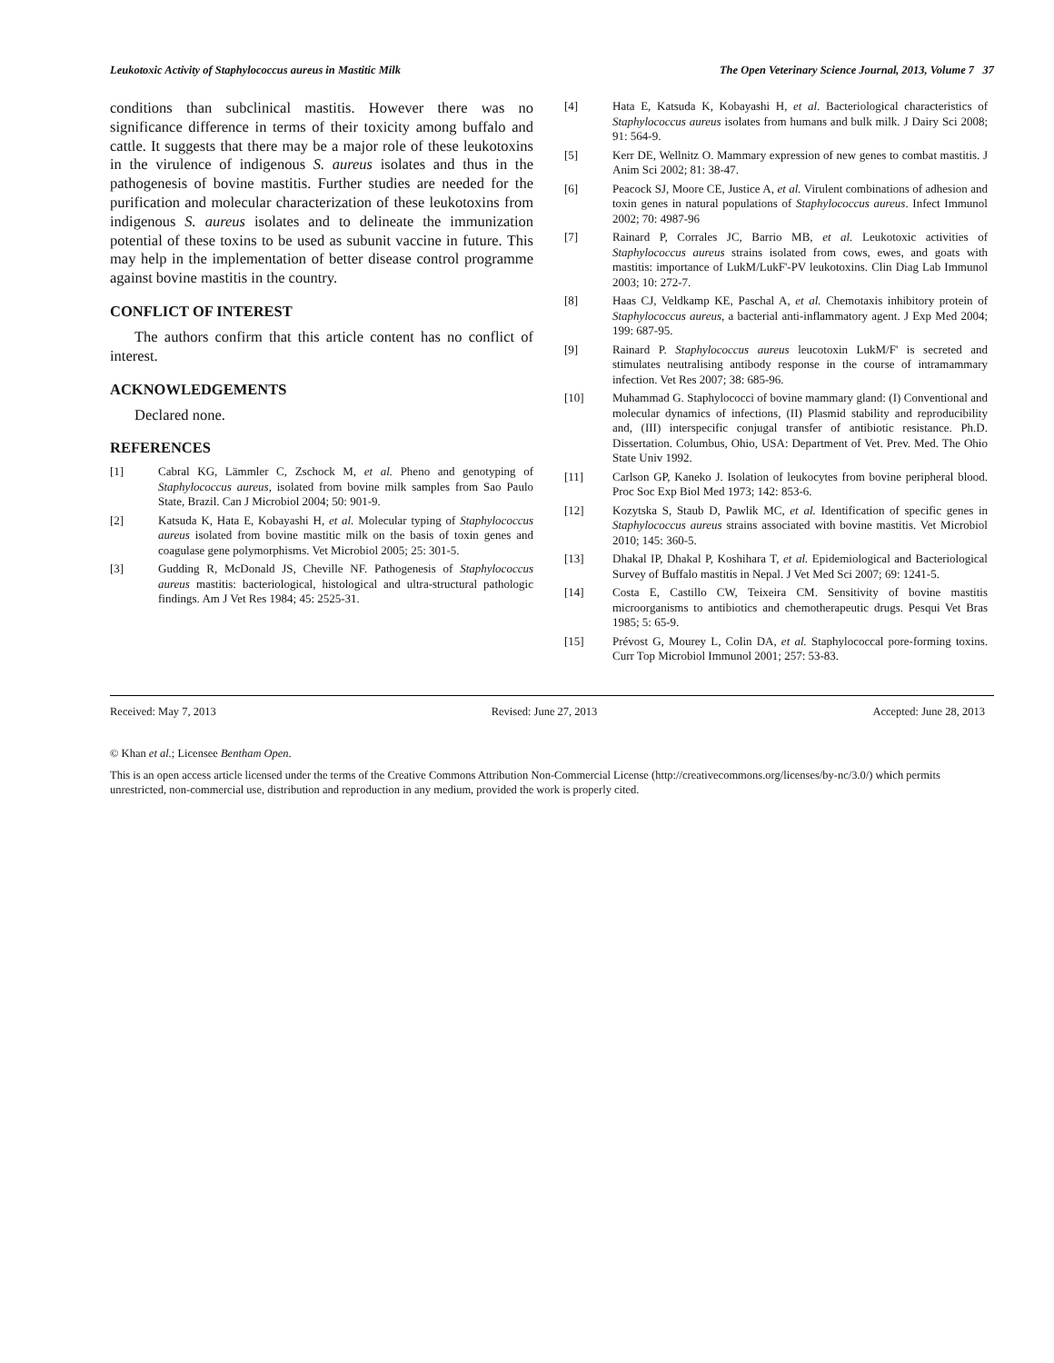Leukotoxic Activity of Staphylococcus aureus in Mastitic Milk The Open Veterinary Science Journal, 2013, Volume 7 37
conditions than subclinical mastitis. However there was no significance difference in terms of their toxicity among buffalo and cattle. It suggests that there may be a major role of these leukotoxins in the virulence of indigenous S. aureus isolates and thus in the pathogenesis of bovine mastitis. Further studies are needed for the purification and molecular characterization of these leukotoxins from indigenous S. aureus isolates and to delineate the immunization potential of these toxins to be used as subunit vaccine in future. This may help in the implementation of better disease control programme against bovine mastitis in the country.
CONFLICT OF INTEREST
The authors confirm that this article content has no conflict of interest.
ACKNOWLEDGEMENTS
Declared none.
REFERENCES
[1] Cabral KG, Lämmler C, Zschock M, et al. Pheno and genotyping of Staphylococcus aureus, isolated from bovine milk samples from Sao Paulo State, Brazil. Can J Microbiol 2004; 50: 901-9.
[2] Katsuda K, Hata E, Kobayashi H, et al. Molecular typing of Staphylococcus aureus isolated from bovine mastitic milk on the basis of toxin genes and coagulase gene polymorphisms. Vet Microbiol 2005; 25: 301-5.
[3] Gudding R, McDonald JS, Cheville NF. Pathogenesis of Staphylococcus aureus mastitis: bacteriological, histological and ultra-structural pathologic findings. Am J Vet Res 1984; 45: 2525-31.
[4] Hata E, Katsuda K, Kobayashi H, et al. Bacteriological characteristics of Staphylococcus aureus isolates from humans and bulk milk. J Dairy Sci 2008; 91: 564-9.
[5] Kerr DE, Wellnitz O. Mammary expression of new genes to combat mastitis. J Anim Sci 2002; 81: 38-47.
[6] Peacock SJ, Moore CE, Justice A, et al. Virulent combinations of adhesion and toxin genes in natural populations of Staphylococcus aureus. Infect Immunol 2002; 70: 4987-96
[7] Rainard P, Corrales JC, Barrio MB, et al. Leukotoxic activities of Staphylococcus aureus strains isolated from cows, ewes, and goats with mastitis: importance of LukM/LukF'-PV leukotoxins. Clin Diag Lab Immunol 2003; 10: 272-7.
[8] Haas CJ, Veldkamp KE, Paschal A, et al. Chemotaxis inhibitory protein of Staphylococcus aureus, a bacterial anti-inflammatory agent. J Exp Med 2004; 199: 687-95.
[9] Rainard P. Staphylococcus aureus leucotoxin LukM/F' is secreted and stimulates neutralising antibody response in the course of intramammary infection. Vet Res 2007; 38: 685-96.
[10] Muhammad G. Staphylococci of bovine mammary gland: (I) Conventional and molecular dynamics of infections, (II) Plasmid stability and reproducibility and, (III) interspecific conjugal transfer of antibiotic resistance. Ph.D. Dissertation. Columbus, Ohio, USA: Department of Vet. Prev. Med. The Ohio State Univ 1992.
[11] Carlson GP, Kaneko J. Isolation of leukocytes from bovine peripheral blood. Proc Soc Exp Biol Med 1973; 142: 853-6.
[12] Kozytska S, Staub D, Pawlik MC, et al. Identification of specific genes in Staphylococcus aureus strains associated with bovine mastitis. Vet Microbiol 2010; 145: 360-5.
[13] Dhakal IP, Dhakal P, Koshihara T, et al. Epidemiological and Bacteriological Survey of Buffalo mastitis in Nepal. J Vet Med Sci 2007; 69: 1241-5.
[14] Costa E, Castillo CW, Teixeira CM. Sensitivity of bovine mastitis microorganisms to antibiotics and chemotherapeutic drugs. Pesqui Vet Bras 1985; 5: 65-9.
[15] Prévost G, Mourey L, Colin DA, et al. Staphylococcal pore-forming toxins. Curr Top Microbiol Immunol 2001; 257: 53-83.
Received: May 7, 2013 Revised: June 27, 2013 Accepted: June 28, 2013
© Khan et al.; Licensee Bentham Open.
This is an open access article licensed under the terms of the Creative Commons Attribution Non-Commercial License (http://creativecommons.org/licenses/by-nc/3.0/) which permits unrestricted, non-commercial use, distribution and reproduction in any medium, provided the work is properly cited.